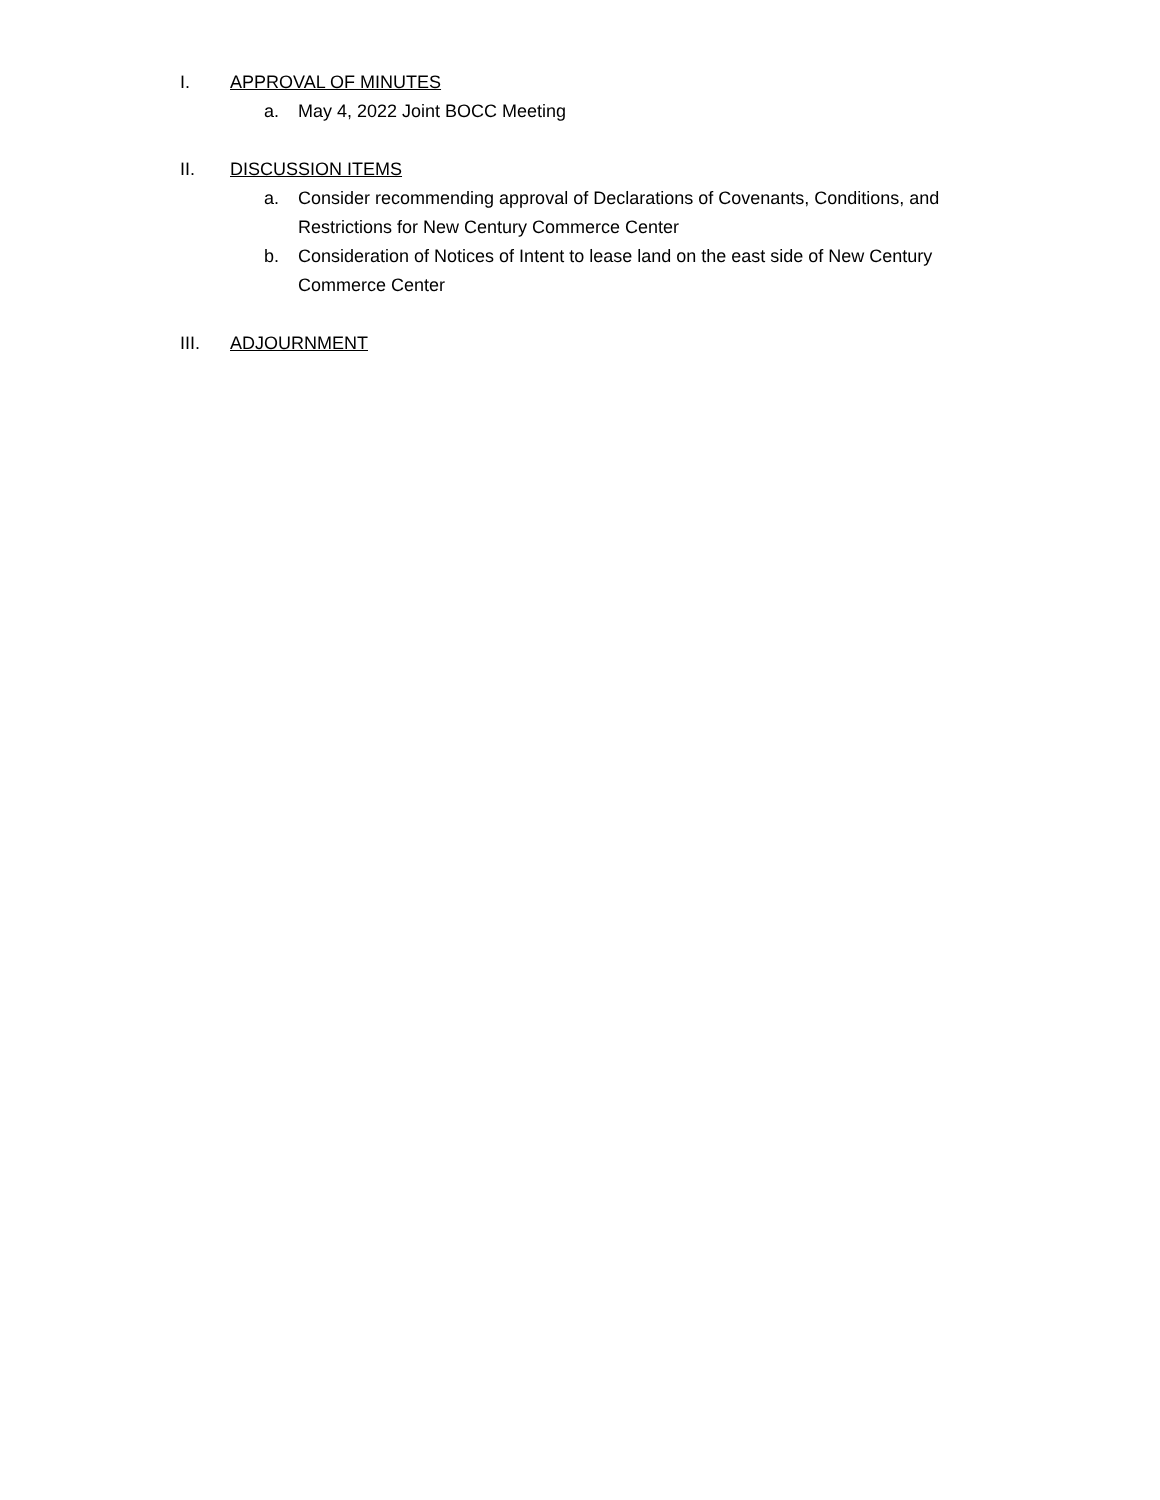I. APPROVAL OF MINUTES
a. May 4, 2022 Joint BOCC Meeting
II. DISCUSSION ITEMS
a. Consider recommending approval of Declarations of Covenants, Conditions, and Restrictions for New Century Commerce Center
b. Consideration of Notices of Intent to lease land on the east side of New Century Commerce Center
III. ADJOURNMENT